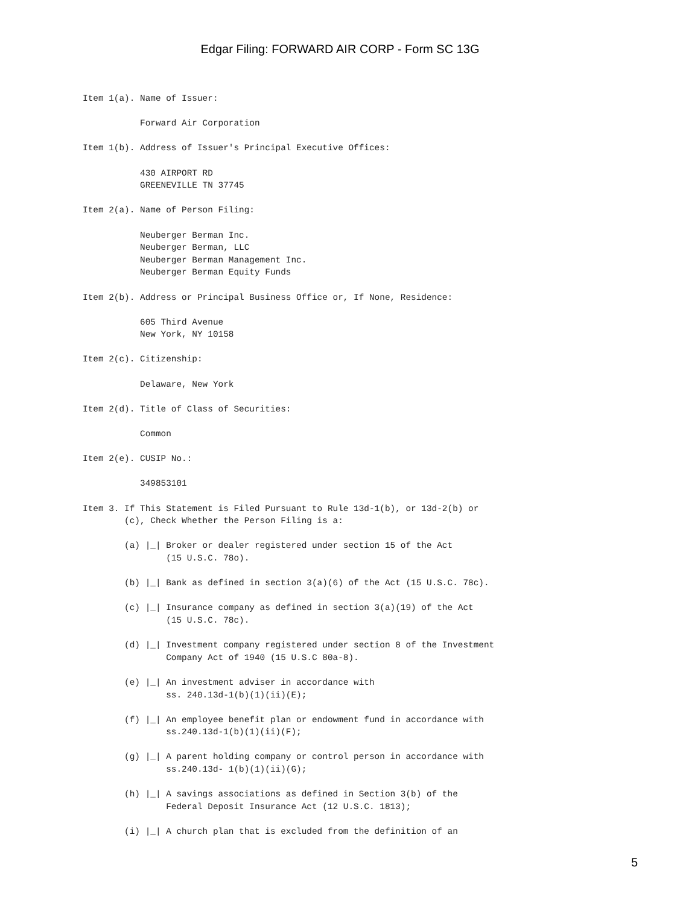Edgar Filing: FORWARD AIR CORP - Form SC 13G
Item 1(a). Name of Issuer:

           Forward Air Corporation

Item 1(b). Address of Issuer's Principal Executive Offices:

           430 AIRPORT RD
           GREENEVILLE TN 37745

Item 2(a). Name of Person Filing:

           Neuberger Berman Inc.
           Neuberger Berman, LLC
           Neuberger Berman Management Inc.
           Neuberger Berman Equity Funds

Item 2(b). Address or Principal Business Office or, If None, Residence:

           605 Third Avenue
           New York, NY 10158

Item 2(c). Citizenship:

           Delaware, New York

Item 2(d). Title of Class of Securities:

           Common

Item 2(e). CUSIP No.:

           349853101

Item 3. If This Statement is Filed Pursuant to Rule 13d-1(b), or 13d-2(b) or
        (c), Check Whether the Person Filing is a:

        (a) |_| Broker or dealer registered under section 15 of the Act
                (15 U.S.C. 78o).

        (b) |_| Bank as defined in section 3(a)(6) of the Act (15 U.S.C. 78c).

        (c) |_| Insurance company as defined in section 3(a)(19) of the Act
                (15 U.S.C. 78c).

        (d) |_| Investment company registered under section 8 of the Investment
                Company Act of 1940 (15 U.S.C 80a-8).

        (e) |_| An investment adviser in accordance with
                ss. 240.13d-1(b)(1)(ii)(E);

        (f) |_| An employee benefit plan or endowment fund in accordance with
                ss.240.13d-1(b)(1)(ii)(F);

        (g) |_| A parent holding company or control person in accordance with
                ss.240.13d- 1(b)(1)(ii)(G);

        (h) |_| A savings associations as defined in Section 3(b) of the
                Federal Deposit Insurance Act (12 U.S.C. 1813);

        (i) |_| A church plan that is excluded from the definition of an
5